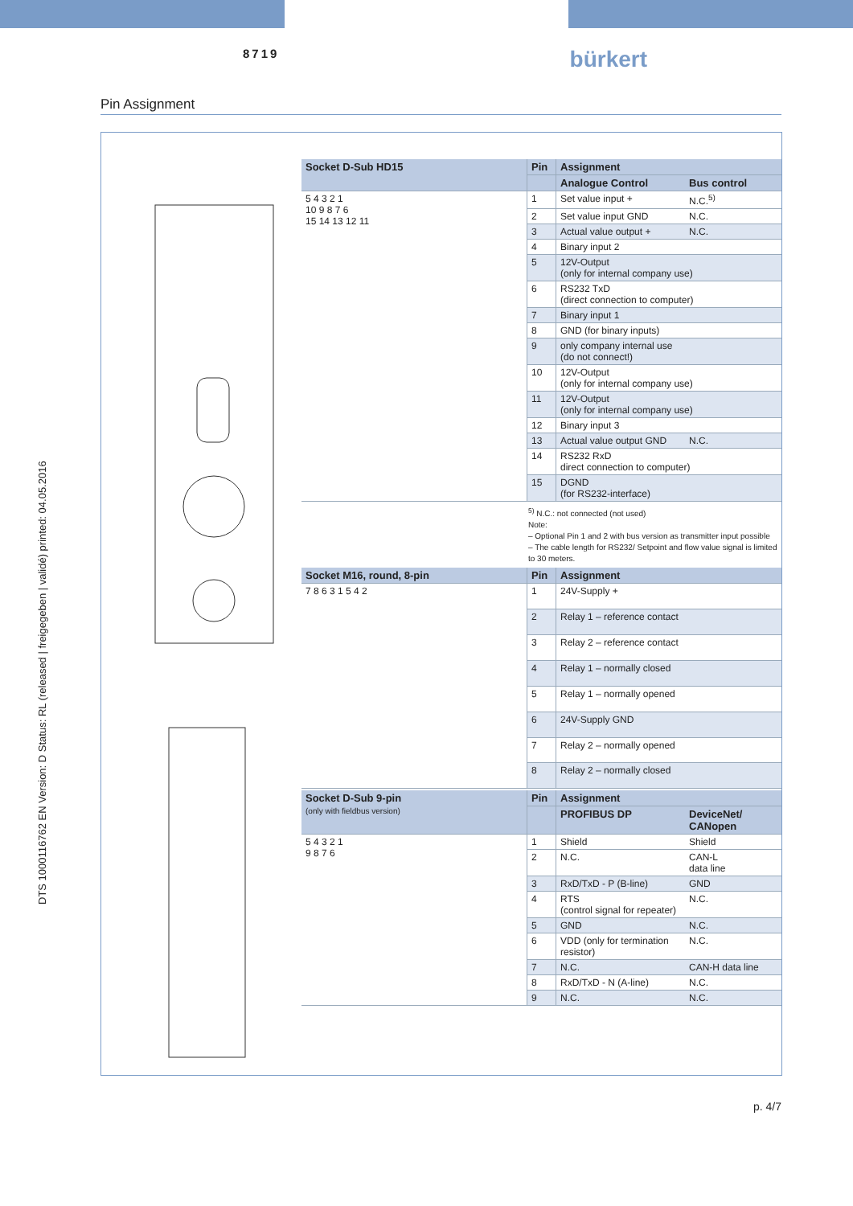8719 bürkert
Pin Assignment
DTS 1000116762 EN Version: D Status: RL (released | freigegeben | validé) printed: 04.05.2016
| Socket D-Sub HD15 | Pin | Assignment | |
| --- | --- | --- | --- |
| | | Analogue Control | Bus control |
| 5 4 3 2 1 10 9 8 7 6 15 14 13 12 11 | 1 | Set value input + | N.C.<sup>5)</sup> |
| | 2 | Set value input GND | N.C. |
| | 3 | Actual value output + | N.C. |
| | 4 | Binary input 2 | |
| | 5 | 12V-Output (only for internal company use) | |
| | 6 | RS232 TxD (direct connection to computer) | |
| | 7 | Binary input 1 | |
| | 8 | GND (for binary inputs) | |
| | 9 | only company internal use (do not connect!) | |
| | 10 | 12V-Output (only for internal company use) | |
| | 11 | 12V-Output (only for internal company use) | |
| | 12 | Binary input 3 | |
| | 13 | Actual value output GND | N.C. |
| | 14 | RS232 RxD direct connection to computer) | |
| | 15 | DGND (for RS232-interface) | |
<sup>5)</sup> N.C.: not connected (not used)
Note:
– Optional Pin 1 and 2 with bus version as transmitter input possible
– The cable length for RS232/ Setpoint and flow value signal is limited to 30 meters.
| Socket M16, round, 8-pin | Pin | Assignment |
| --- | --- | --- |
| 7 8 6 3 1 5 4 2 | 1 | 24V-Supply + |
| | 2 | Relay 1 – reference contact |
| | 3 | Relay 2 – reference contact |
| | 4 | Relay 1 – normally closed |
| | 5 | Relay 1 – normally opened |
| | 6 | 24V-Supply GND |
| | 7 | Relay 2 – normally opened |
| | 8 | Relay 2 – normally closed |
| Socket D-Sub 9-pin (only with fieldbus version) | Pin | Assignment | |
| --- | --- | --- | --- |
| | | PROFIBUS DP | DeviceNet/ CANopen |
| 5 4 3 2 1 9 8 7 6 | 1 | Shield | Shield |
| | 2 | N.C. | CAN-L data line |
| | 3 | RxD/TxD - P (B-line) | GND |
| | 4 | RTS (control signal for repeater) | N.C. |
| | 5 | GND | N.C. |
| | 6 | VDD (only for termination resistor) | N.C. |
| | 7 | N.C. | CAN-H data line |
| | 8 | RxD/TxD - N (A-line) | N.C. |
| | 9 | N.C. | N.C. |
p. 4/7